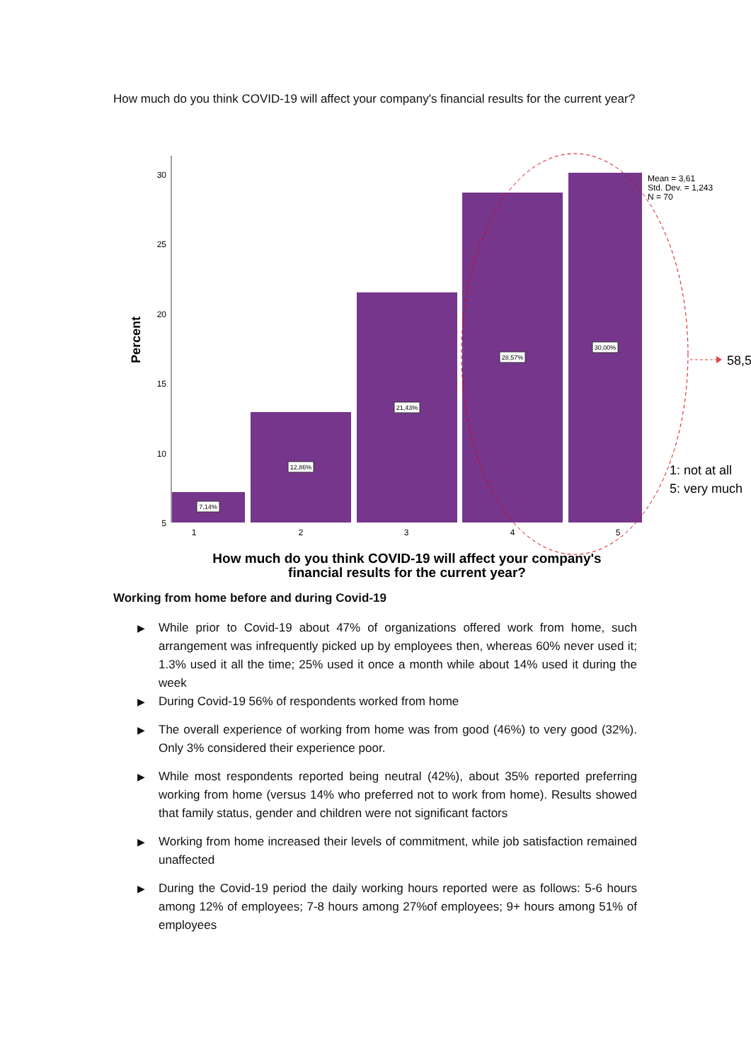How much do you think COVID-19 will affect your company's financial results for the current year?
30
25
20
15
10
5
Percent
7,14%
12,86%
21,43%
28,57%
30,00%
1
2
3
4
5
Mean = 3,61
Std. Dev. = 1,243
N = 70
58,5
1: not at all
5: very much
How much do you think COVID-19 will affect your company's
financial results for the current year?
Working from home before and during Covid-19
▶ While prior to Covid-19 about 47% of organizations offered work from home, such arrangement was infrequently picked up by employees then, whereas 60% never used it; 1.3% used it all the time; 25% used it once a month while about 14% used it during the week
▶ During Covid-19 56% of respondents worked from home
▶ The overall experience of working from home was from good (46%) to very good (32%). Only 3% considered their experience poor.
▶ While most respondents reported being neutral (42%), about 35% reported preferring working from home (versus 14% who preferred not to work from home). Results showed that family status, gender and children were not significant factors
▶ Working from home increased their levels of commitment, while job satisfaction remained unaffected
▶ During the Covid-19 period the daily working hours reported were as follows: 5-6 hours among 12% of employees; 7-8 hours among 27%of employees; 9+ hours among 51% of employees